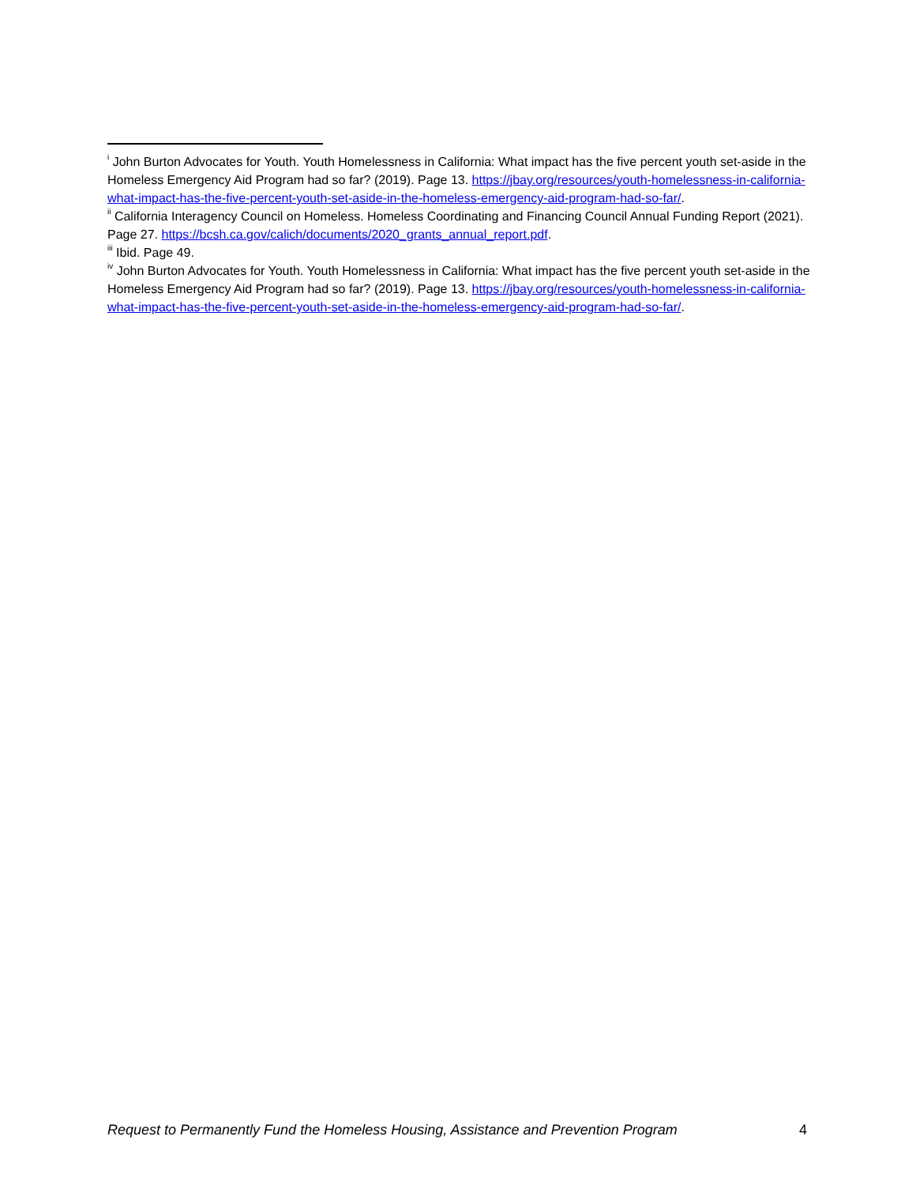<sup>i</sup> John Burton Advocates for Youth. Youth Homelessness in California: What impact has the five percent youth set-aside in the Homeless Emergency Aid Program had so far? (2019). Page 13. https://jbay.org/resources/youth-homelessness-in-california-what-impact-has-the-five-percent-youth-set-aside-in-the-homeless-emergency-aid-program-had-so-far/.
<sup>ii</sup> California Interagency Council on Homeless. Homeless Coordinating and Financing Council Annual Funding Report (2021). Page 27. https://bcsh.ca.gov/calich/documents/2020_grants_annual_report.pdf.
<sup>iii</sup> Ibid. Page 49.
<sup>iv</sup> John Burton Advocates for Youth. Youth Homelessness in California: What impact has the five percent youth set-aside in the Homeless Emergency Aid Program had so far? (2019). Page 13. https://jbay.org/resources/youth-homelessness-in-california-what-impact-has-the-five-percent-youth-set-aside-in-the-homeless-emergency-aid-program-had-so-far/.
Request to Permanently Fund the Homeless Housing, Assistance and Prevention Program 4